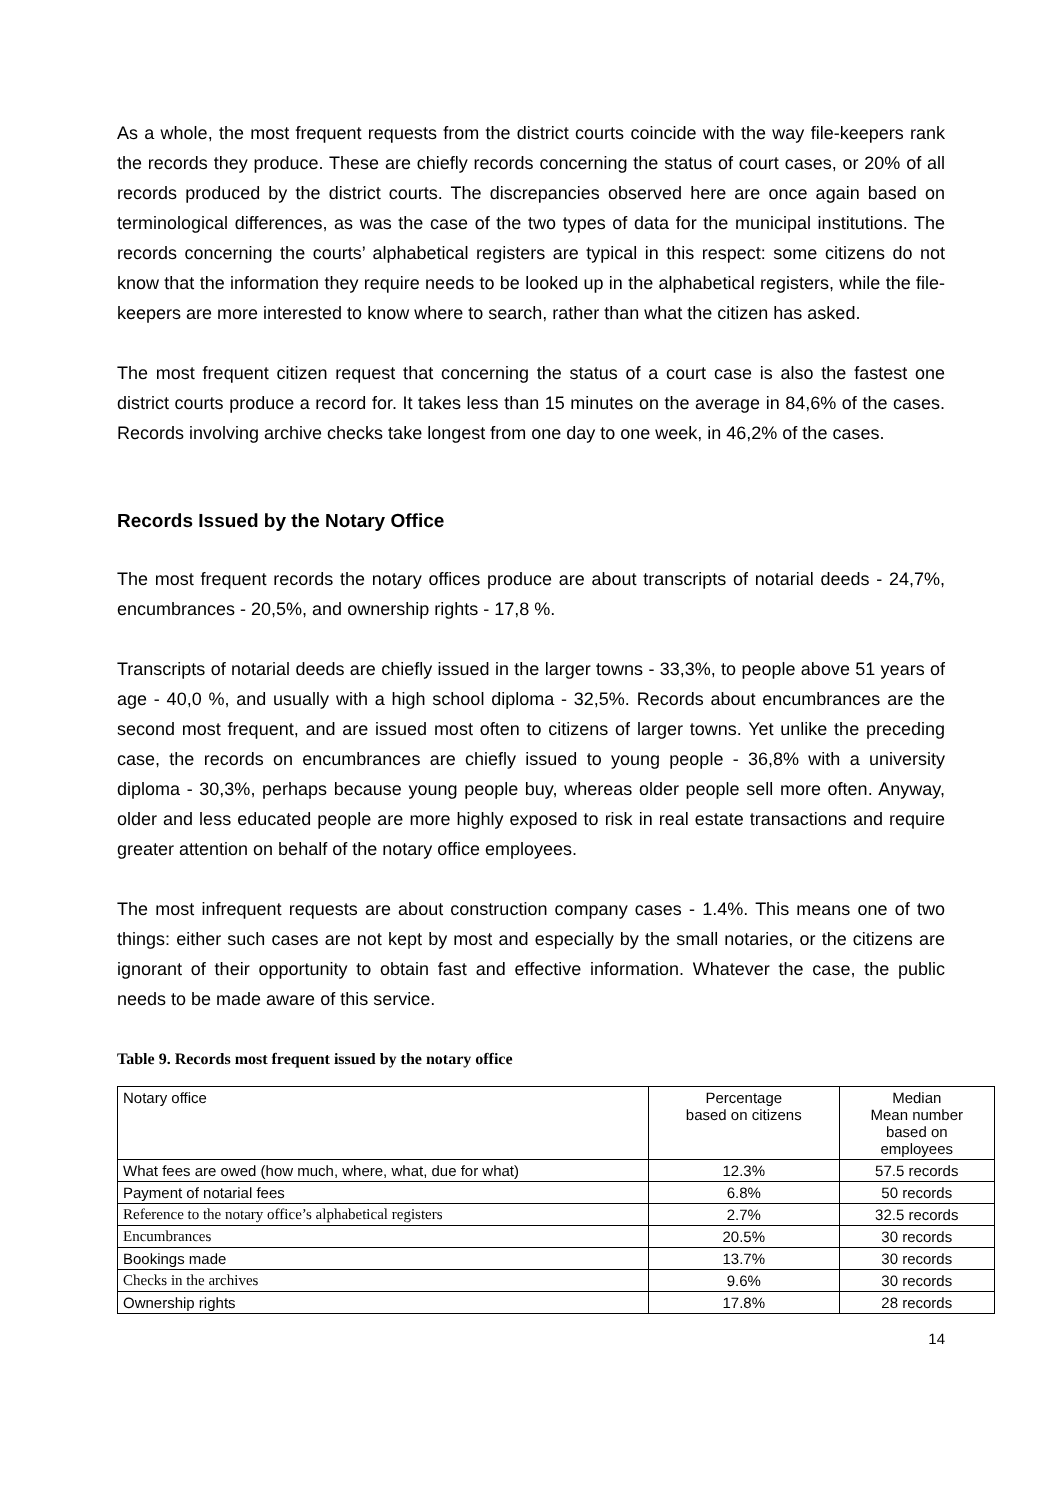As a whole, the most frequent requests from the district courts coincide with the way file-keepers rank the records they produce. These are chiefly records concerning the status of court cases, or 20% of all records produced by the district courts. The discrepancies observed here are once again based on terminological differences, as was the case of the two types of data for the municipal institutions. The records concerning the courts’ alphabetical registers are typical in this respect: some citizens do not know that the information they require needs to be looked up in the alphabetical registers, while the file-keepers are more interested to know where to search, rather than what the citizen has asked.
The most frequent citizen request that concerning the status of a court case is also the fastest one district courts produce a record for. It takes less than 15 minutes on the average in 84,6% of the cases. Records involving archive checks take longest from one day to one week, in 46,2% of the cases.
Records Issued by the Notary Office
The most frequent records the notary offices produce are about transcripts of notarial deeds - 24,7%, encumbrances - 20,5%, and ownership rights - 17,8 %.
Transcripts of notarial deeds are chiefly issued in the larger towns - 33,3%, to people above 51 years of age - 40,0 %, and usually with a high school diploma - 32,5%. Records about encumbrances are the second most frequent, and are issued most often to citizens of larger towns. Yet unlike the preceding case, the records on encumbrances are chiefly issued to young people - 36,8% with a university diploma - 30,3%, perhaps because young people buy, whereas older people sell more often. Anyway, older and less educated people are more highly exposed to risk in real estate transactions and require greater attention on behalf of the notary office employees.
The most infrequent requests are about construction company cases - 1.4%. This means one of two things: either such cases are not kept by most and especially by the small notaries, or the citizens are ignorant of their opportunity to obtain fast and effective information. Whatever the case, the public needs to be made aware of this service.
Table 9. Records most frequent issued by the notary office
| Notary office | Percentage based on citizens | Median Mean number based on employees |
| --- | --- | --- |
| What fees are owed (how much, where, what, due for what) | 12.3% | 57.5 records |
| Payment of notarial fees | 6.8% | 50 records |
| Reference to the notary office’s alphabetical registers | 2.7% | 32.5 records |
| Encumbrances | 20.5% | 30 records |
| Bookings made | 13.7% | 30 records |
| Checks in the archives | 9.6% | 30 records |
| Ownership rights | 17.8% | 28 records |
14